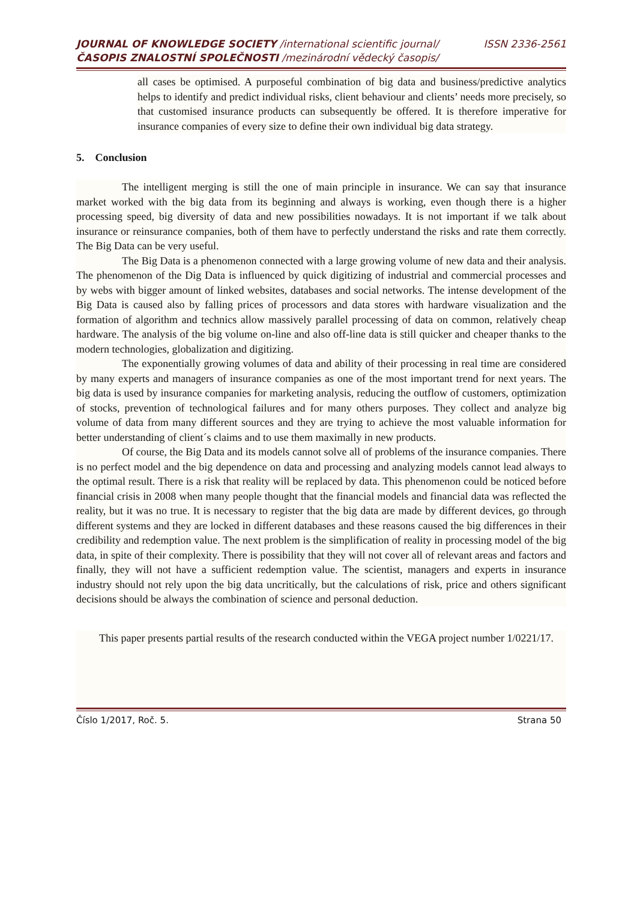JOURNAL OF KNOWLEDGE SOCIETY /international scientific journal/ ISSN 2336-2561
ČASOPIS ZNALOSTNÍ SPOLEČNOSTI /mezinárodní vědecký časopis/
all cases be optimised. A purposeful combination of big data and business/predictive analytics helps to identify and predict individual risks, client behaviour and clients’ needs more precisely, so that customised insurance products can subsequently be offered. It is therefore imperative for insurance companies of every size to define their own individual big data strategy.
5. Conclusion
The intelligent merging is still the one of main principle in insurance. We can say that insurance market worked with the big data from its beginning and always is working, even though there is a higher processing speed, big diversity of data and new possibilities nowadays. It is not important if we talk about insurance or reinsurance companies, both of them have to perfectly understand the risks and rate them correctly. The Big Data can be very useful.
The Big Data is a phenomenon connected with a large growing volume of new data and their analysis. The phenomenon of the Dig Data is influenced by quick digitizing of industrial and commercial processes and by webs with bigger amount of linked websites, databases and social networks. The intense development of the Big Data is caused also by falling prices of processors and data stores with hardware visualization and the formation of algorithm and technics allow massively parallel processing of data on common, relatively cheap hardware. The analysis of the big volume on-line and also off-line data is still quicker and cheaper thanks to the modern technologies, globalization and digitizing.
The exponentially growing volumes of data and ability of their processing in real time are considered by many experts and managers of insurance companies as one of the most important trend for next years. The big data is used by insurance companies for marketing analysis, reducing the outflow of customers, optimization of stocks, prevention of technological failures and for many others purposes. They collect and analyze big volume of data from many different sources and they are trying to achieve the most valuable information for better understanding of client´s claims and to use them maximally in new products.
Of course, the Big Data and its models cannot solve all of problems of the insurance companies. There is no perfect model and the big dependence on data and processing and analyzing models cannot lead always to the optimal result. There is a risk that reality will be replaced by data. This phenomenon could be noticed before financial crisis in 2008 when many people thought that the financial models and financial data was reflected the reality, but it was no true. It is necessary to register that the big data are made by different devices, go through different systems and they are locked in different databases and these reasons caused the big differences in their credibility and redemption value. The next problem is the simplification of reality in processing model of the big data, in spite of their complexity. There is possibility that they will not cover all of relevant areas and factors and finally, they will not have a sufficient redemption value. The scientist, managers and experts in insurance industry should not rely upon the big data uncritically, but the calculations of risk, price and others significant decisions should be always the combination of science and personal deduction.
This paper presents partial results of the research conducted within the VEGA project number 1/0221/17.
Číslo 1/2017, Roč. 5. Strana 50